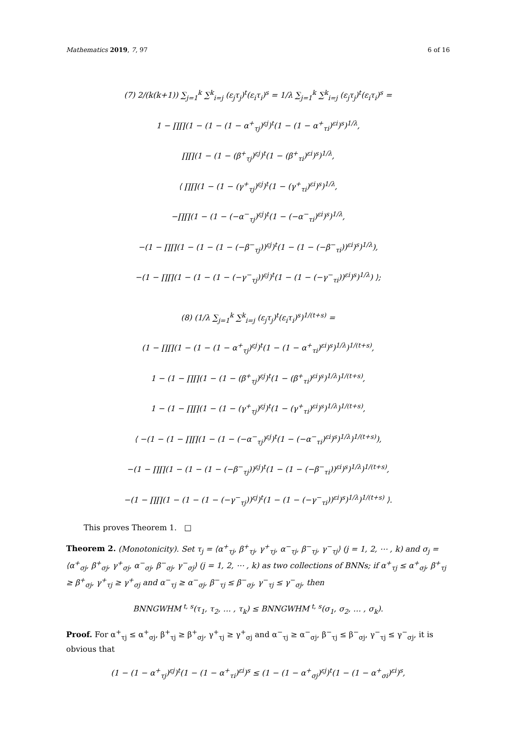Mathematics 2019, 7, 97 6 of 16
(7) 2/(k(k+1)) ∑<sub>j=1</sub><sup>k</sup> ∑<sup>k</sup><sub>i=j</sub> (ε<sub>j</sub>τ<sub>j</sub>)<sup>t</sup>(ε<sub>i</sub>τ<sub>i</sub>)<sup>s</sup> = 1/λ ∑<sub>j=1</sub><sup>k</sup> ∑<sup>k</sup><sub>i=j</sub> (ε<sub>j</sub>τ<sub>j</sub>)<sup>t</sup>(ε<sub>i</sub>τ<sub>i</sub>)<sup>s</sup> =
1 − ∏∏(1 − (1 − (1 − α<sup>+</sup><sub>τj</sub>)<sup>εj</sup>)<sup>t</sup>(1 − (1 − α<sup>+</sup><sub>τi</sub>)<sup>εi</sup>)<sup>s</sup>)<sup>1/λ</sup>,
∏∏(1 − (1 − (β<sup>+</sup><sub>τj</sub>)<sup>εj</sup>)<sup>t</sup>(1 − (β<sup>+</sup><sub>τi</sub>)<sup>εi</sup>)<sup>s</sup>)<sup>1/λ</sup>,
⟨ ∏∏(1 − (1 − (γ<sup>+</sup><sub>τj</sub>)<sup>εj</sup>)<sup>t</sup>(1 − (γ<sup>+</sup><sub>τi</sub>)<sup>εi</sup>)<sup>s</sup>)<sup>1/λ</sup>,
−∏∏(1 − (1 − (−α<sup>−</sup><sub>τj</sub>)<sup>εj</sup>)<sup>t</sup>(1 − (−α<sup>−</sup><sub>τi</sub>)<sup>εi</sup>)<sup>s</sup>)<sup>1/λ</sup>,
−(1 − ∏∏(1 − (1 − (1 − (−β<sup>−</sup><sub>τj</sub>))<sup>εj</sup>)<sup>t</sup>(1 − (1 − (−β<sup>−</sup><sub>τi</sub>))<sup>εi</sup>)<sup>s</sup>)<sup>1/λ</sup>),
−(1 − ∏∏(1 − (1 − (1 − (−γ<sup>−</sup><sub>τj</sub>))<sup>εj</sup>)<sup>t</sup>(1 − (1 − (−γ<sup>−</sup><sub>τi</sub>))<sup>εi</sup>)<sup>s</sup>)<sup>1/λ</sup>) ⟩;
(8) (1/λ ∑<sub>j=1</sub><sup>k</sup> ∑<sup>k</sup><sub>i=j</sub> (ε<sub>j</sub>τ<sub>j</sub>)<sup>t</sup>(ε<sub>i</sub>τ<sub>i</sub>)<sup>s</sup>)<sup>1/(t+s)</sup> =
(1 − ∏∏(1 − (1 − (1 − α<sup>+</sup><sub>τj</sub>)<sup>εj</sup>)<sup>t</sup>(1 − (1 − α<sup>+</sup><sub>τi</sub>)<sup>εi</sup>)<sup>s</sup>)<sup>1/λ</sup>)<sup>1/(t+s)</sup>,
1 − (1 − ∏∏(1 − (1 − (β<sup>+</sup><sub>τj</sub>)<sup>εj</sup>)<sup>t</sup>(1 − (β<sup>+</sup><sub>τi</sub>)<sup>εi</sup>)<sup>s</sup>)<sup>1/λ</sup>)<sup>1/(t+s)</sup>,
1 − (1 − ∏∏(1 − (1 − (γ<sup>+</sup><sub>τj</sub>)<sup>εj</sup>)<sup>t</sup>(1 − (γ<sup>+</sup><sub>τi</sub>)<sup>εi</sup>)<sup>s</sup>)<sup>1/λ</sup>)<sup>1/(t+s)</sup>,
⟨ −(1 − (1 − ∏∏(1 − (1 − (−α<sup>−</sup><sub>τj</sub>)<sup>εj</sup>)<sup>t</sup>(1 − (−α<sup>−</sup><sub>τi</sub>)<sup>εi</sup>)<sup>s</sup>)<sup>1/λ</sup>)<sup>1/(t+s)</sup>),
−(1 − ∏∏(1 − (1 − (1 − (−β<sup>−</sup><sub>τj</sub>))<sup>εj</sup>)<sup>t</sup>(1 − (1 − (−β<sup>−</sup><sub>τi</sub>))<sup>εi</sup>)<sup>s</sup>)<sup>1/λ</sup>)<sup>1/(t+s)</sup>,
−(1 − ∏∏(1 − (1 − (1 − (−γ<sup>−</sup><sub>τj</sub>))<sup>εj</sup>)<sup>t</sup>(1 − (1 − (−γ<sup>−</sup><sub>τi</sub>))<sup>εi</sup>)<sup>s</sup>)<sup>1/λ</sup>)<sup>1/(t+s)</sup> ⟩.
This proves Theorem 1. □
Theorem 2. (Monotonicity). Set τ<sub>j</sub> = ⟨α<sup>+</sup><sub>τj</sub>, β<sup>+</sup><sub>τj</sub>, γ<sup>+</sup><sub>τj</sub>, α<sup>−</sup><sub>τj</sub>, β<sup>−</sup><sub>τj</sub>, γ<sup>−</sup><sub>τj</sub>⟩ (j = 1, 2, ⋯ , k) and σ<sub>j</sub> = ⟨α<sup>+</sup><sub>σj</sub>, β<sup>+</sup><sub>σj</sub>, γ<sup>+</sup><sub>σj</sub>, α<sup>−</sup><sub>σj</sub>, β<sup>−</sup><sub>σj</sub>, γ<sup>−</sup><sub>σj</sub>⟩ (j = 1, 2, ⋯ , k) as two collections of BNNs; if α<sup>+</sup><sub>τj</sub> ≤ α<sup>+</sup><sub>σj</sub>, β<sup>+</sup><sub>τj</sub> ≥ β<sup>+</sup><sub>σj</sub>, γ<sup>+</sup><sub>τj</sub> ≥ γ<sup>+</sup><sub>σj</sub> and α<sup>−</sup><sub>τj</sub> ≥ α<sup>−</sup><sub>σj</sub>, β<sup>−</sup><sub>τj</sub> ≤ β<sup>−</sup><sub>σj</sub>, γ<sup>−</sup><sub>τj</sub> ≤ γ<sup>−</sup><sub>σj</sub>, then
BNNGWHM<sup>t, s</sup>(τ<sub>1</sub>, τ<sub>2</sub>, … , τ<sub>k</sub>) ≤ BNNGWHM<sup>t, s</sup>(σ<sub>1</sub>, σ<sub>2</sub>, … , σ<sub>k</sub>).
Proof. For α<sup>+</sup><sub>τj</sub> ≤ α<sup>+</sup><sub>σj</sub>, β<sup>+</sup><sub>τj</sub> ≥ β<sup>+</sup><sub>σj</sub>, γ<sup>+</sup><sub>τj</sub> ≥ γ<sup>+</sup><sub>σj</sub> and α<sup>−</sup><sub>τj</sub> ≥ α<sup>−</sup><sub>σj</sub>, β<sup>−</sup><sub>τj</sub> ≤ β<sup>−</sup><sub>σj</sub>, γ<sup>−</sup><sub>τj</sub> ≤ γ<sup>−</sup><sub>σj</sub>, it is obvious that
(1 − (1 − α<sup>+</sup><sub>τj</sub>)<sup>εj</sup>)<sup>t</sup>(1 − (1 − α<sup>+</sup><sub>τi</sub>)<sup>εi</sup>)<sup>s</sup> ≤ (1 − (1 − α<sup>+</sup><sub>σj</sub>)<sup>εj</sup>)<sup>t</sup>(1 − (1 − α<sup>+</sup><sub>σi</sub>)<sup>εi</sup>)<sup>s</sup>,